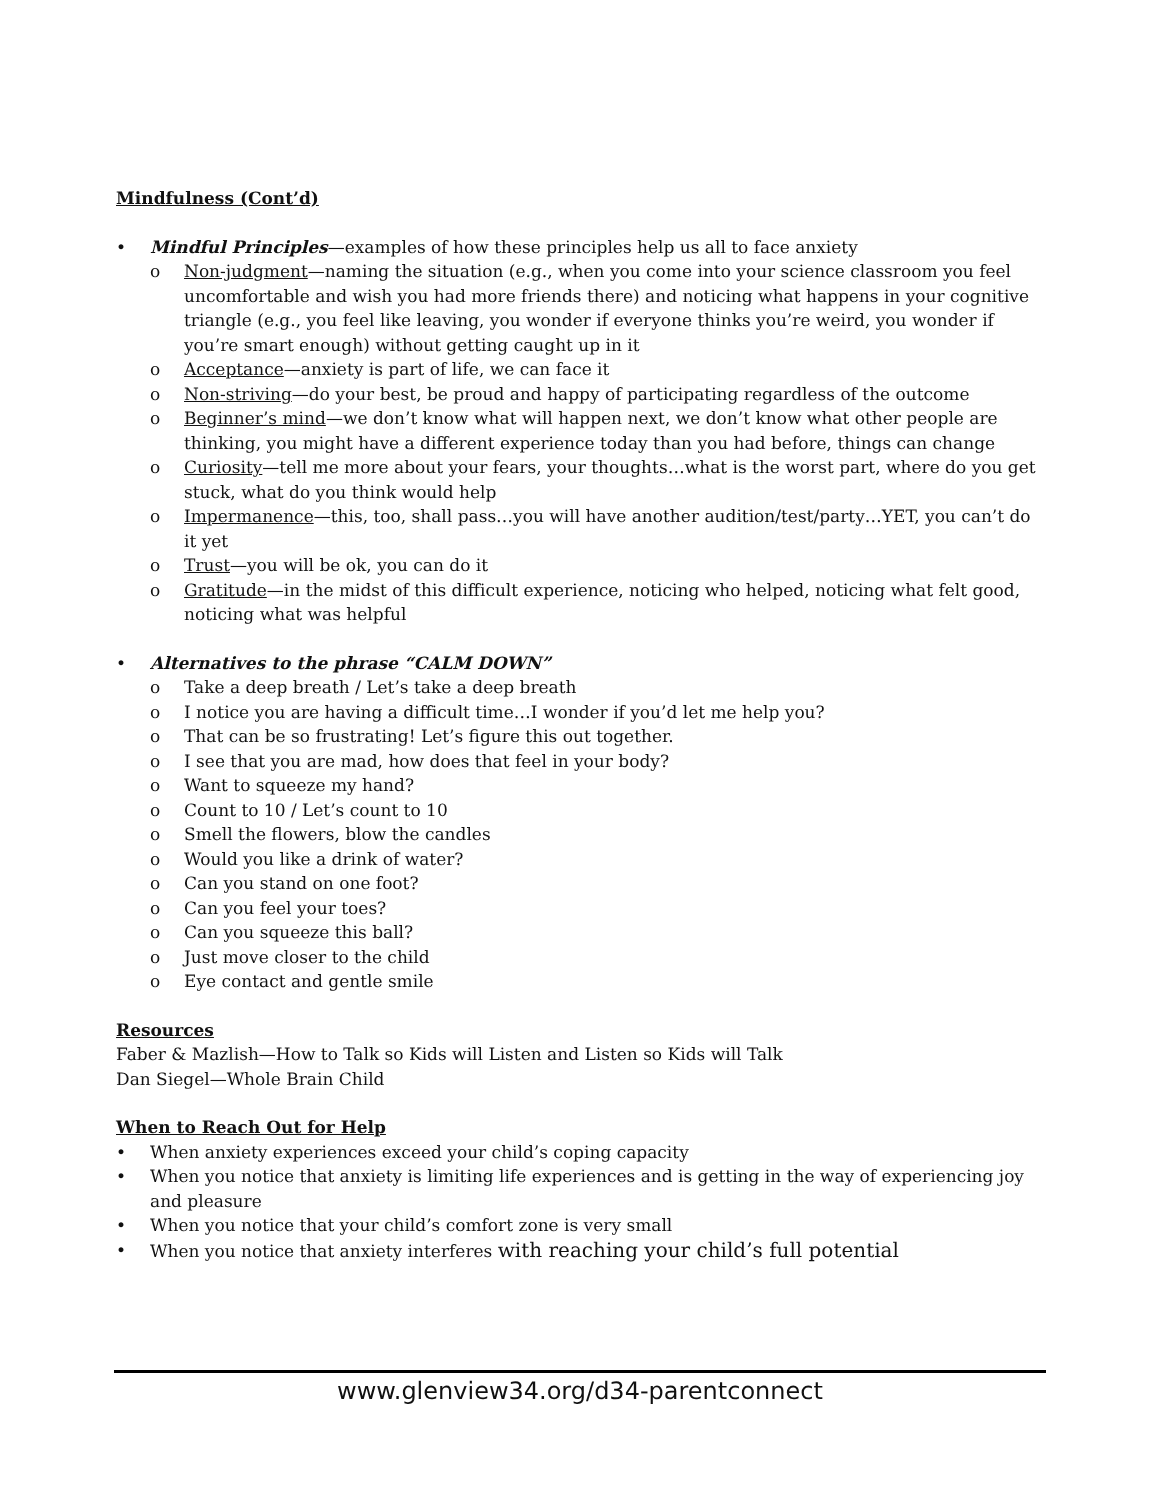Mindfulness (Cont’d)
• Mindful Principles—examples of how these principles help us all to face anxiety
o Non-judgment—naming the situation (e.g., when you come into your science classroom you feel uncomfortable and wish you had more friends there) and noticing what happens in your cognitive triangle (e.g., you feel like leaving, you wonder if everyone thinks you’re weird, you wonder if you’re smart enough) without getting caught up in it
o Acceptance—anxiety is part of life, we can face it
o Non-striving—do your best, be proud and happy of participating regardless of the outcome
o Beginner’s mind—we don’t know what will happen next, we don’t know what other people are thinking, you might have a different experience today than you had before, things can change
o Curiosity—tell me more about your fears, your thoughts…what is the worst part, where do you get stuck, what do you think would help
o Impermanence—this, too, shall pass…you will have another audition/test/party…YET, you can’t do it yet
o Trust—you will be ok, you can do it
o Gratitude—in the midst of this difficult experience, noticing who helped, noticing what felt good, noticing what was helpful
• Alternatives to the phrase “CALM DOWN”
o Take a deep breath / Let’s take a deep breath
o I notice you are having a difficult time…I wonder if you’d let me help you?
o That can be so frustrating! Let’s figure this out together.
o I see that you are mad, how does that feel in your body?
o Want to squeeze my hand?
o Count to 10 / Let’s count to 10
o Smell the flowers, blow the candles
o Would you like a drink of water?
o Can you stand on one foot?
o Can you feel your toes?
o Can you squeeze this ball?
o Just move closer to the child
o Eye contact and gentle smile
Resources
Faber & Mazlish—How to Talk so Kids will Listen and Listen so Kids will Talk
Dan Siegel—Whole Brain Child
When to Reach Out for Help
• When anxiety experiences exceed your child’s coping capacity
• When you notice that anxiety is limiting life experiences and is getting in the way of experiencing joy and pleasure
• When you notice that your child’s comfort zone is very small
• When you notice that anxiety interferes with reaching your child’s full potential
www.glenview34.org/d34-parentconnect